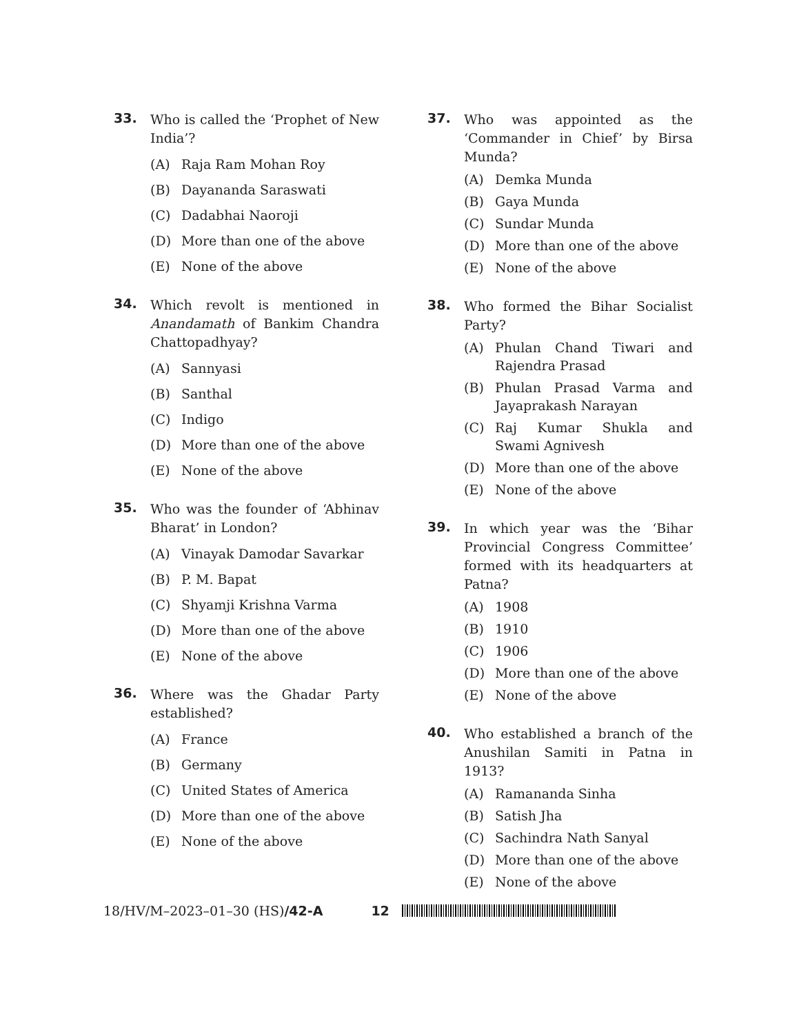33.
Who is called the ‘Prophet of New India’?
(A) Raja Ram Mohan Roy
(B) Dayananda Saraswati
(C) Dadabhai Naoroji
(D) More than one of the above
(E) None of the above
34.
Which revolt is mentioned in Anandamath of Bankim Chandra Chattopadhyay?
(A) Sannyasi
(B) Santhal
(C) Indigo
(D) More than one of the above
(E) None of the above
35.
Who was the founder of ‘Abhinav Bharat’ in London?
(A) Vinayak Damodar Savarkar
(B) P. M. Bapat
(C) Shyamji Krishna Varma
(D) More than one of the above
(E) None of the above
36.
Where was the Ghadar Party established?
(A) France
(B) Germany
(C) United States of America
(D) More than one of the above
(E) None of the above
37.
Who was appointed as the ‘Commander in Chief’ by Birsa Munda?
(A) Demka Munda
(B) Gaya Munda
(C) Sundar Munda
(D) More than one of the above
(E) None of the above
38.
Who formed the Bihar Socialist Party?
(A) Phulan Chand Tiwari and Rajendra Prasad
(B) Phulan Prasad Varma and Jayaprakash Narayan
(C) Raj Kumar Shukla and Swami Agnivesh
(D) More than one of the above
(E) None of the above
39.
In which year was the ‘Bihar Provincial Congress Committee’ formed with its headquarters at Patna?
(A) 1908
(B) 1910
(C) 1906
(D) More than one of the above
(E) None of the above
40.
Who established a branch of the Anushilan Samiti in Patna in 1913?
(A) Ramananda Sinha
(B) Satish Jha
(C) Sachindra Nath Sanyal
(D) More than one of the above
(E) None of the above
18/HV/M–2023–01–30 (HS)/42-A 12